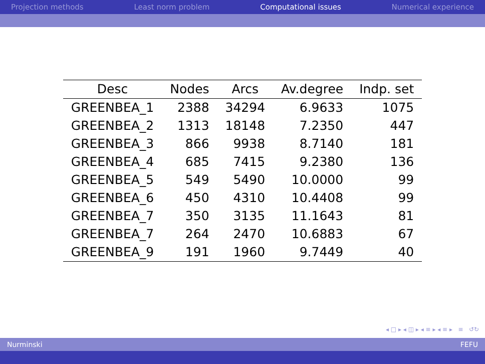Projection methods Least norm problem Computational issues Numerical experience
| Desc | Nodes | Arcs | Av.degree | Indp. set |
| --- | --- | --- | --- | --- |
| GREENBEA_1 | 2388 | 34294 | 6.9633 | 1075 |
| GREENBEA_2 | 1313 | 18148 | 7.2350 | 447 |
| GREENBEA_3 | 866 | 9938 | 8.7140 | 181 |
| GREENBEA_4 | 685 | 7415 | 9.2380 | 136 |
| GREENBEA_5 | 549 | 5490 | 10.0000 | 99 |
| GREENBEA_6 | 450 | 4310 | 10.4408 | 99 |
| GREENBEA_7 | 350 | 3135 | 11.1643 | 81 |
| GREENBEA_7 | 264 | 2470 | 10.6883 | 67 |
| GREENBEA_9 | 191 | 1960 | 9.7449 | 40 |
◂ □ ▸ ◂ ◫ ▸ ◂ ≡ ▸ ◂ ≡ ▸ ≡ ↺↻
Nurminski FEFU